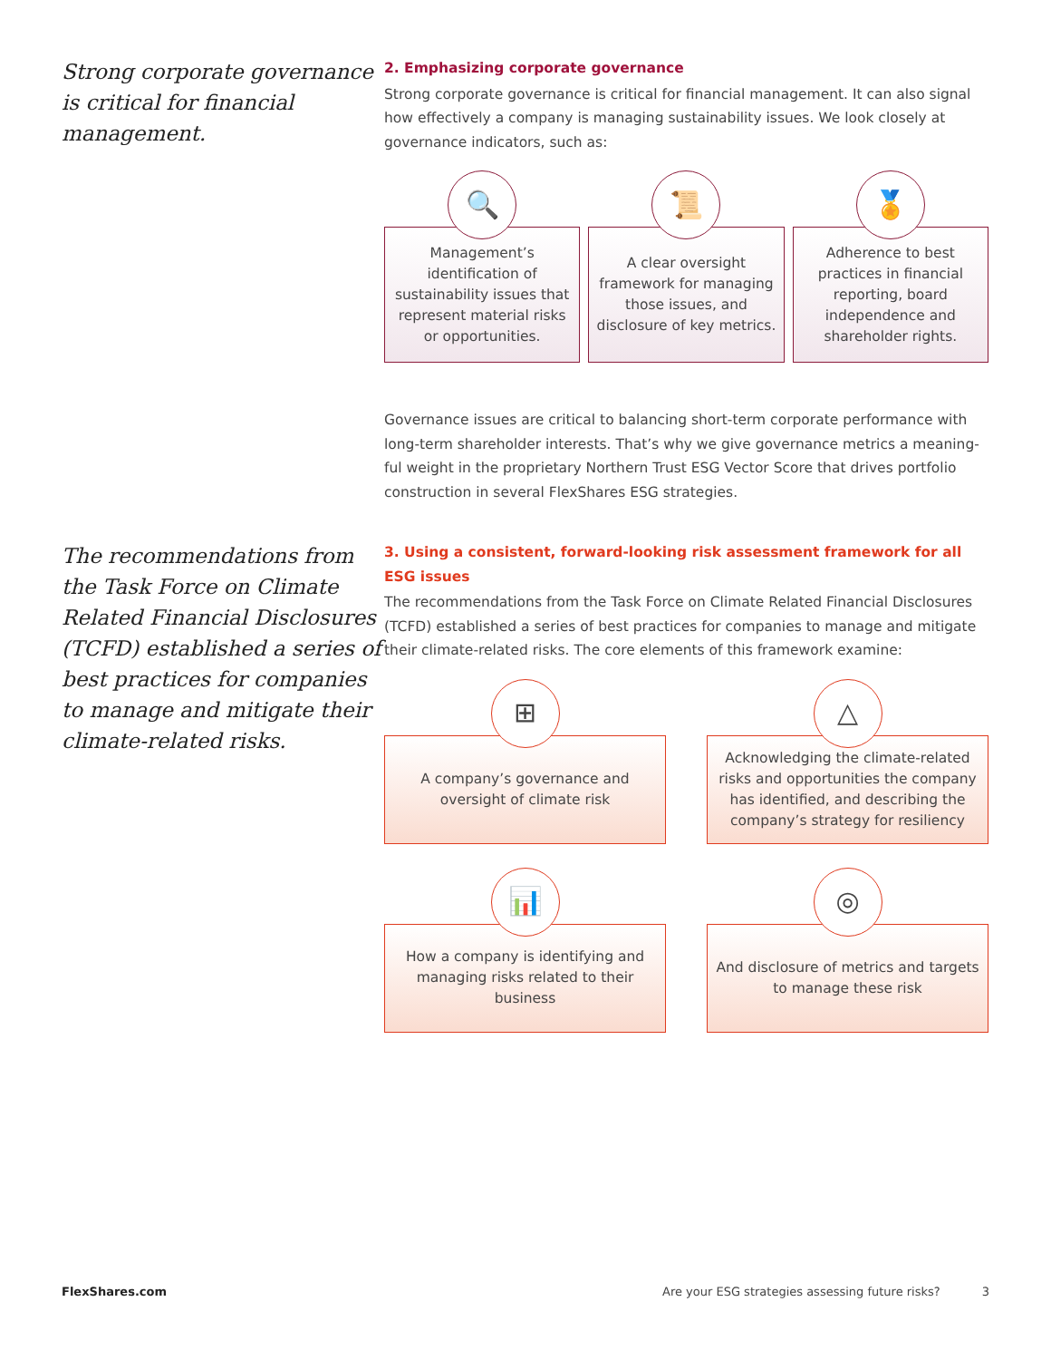Strong corporate governance is critical for financial management.
2. Emphasizing corporate governance
Strong corporate governance is critical for financial management. It can also signal how effectively a company is managing sustainability issues. We look closely at governance indicators, such as:
🔍
Management’s identification of sustainability issues that represent material risks or opportunities.
📜
A clear oversight framework for managing those issues, and disclosure of key metrics.
🏅
Adherence to best practices in financial reporting, board independence and shareholder rights.
Governance issues are critical to balancing short-term corporate performance with long-term shareholder interests. That’s why we give governance metrics a meaning-ful weight in the proprietary Northern Trust ESG Vector Score that drives portfolio construction in several FlexShares ESG strategies.
The recommendations from the Task Force on Climate Related Financial Disclosures (TCFD) established a series of best practices for companies to manage and mitigate their climate-related risks.
3. Using a consistent, forward-looking risk assessment framework for all ESG issues
The recommendations from the Task Force on Climate Related Financial Disclosures (TCFD) established a series of best practices for companies to manage and mitigate their climate-related risks. The core elements of this framework examine:
⊞
A company’s governance and oversight of climate risk
△
Acknowledging the climate-related risks and opportunities the company has identified, and describing the company’s strategy for resiliency
📊
How a company is identifying and managing risks related to their business
◎
And disclosure of metrics and targets to manage these risk
FlexShares.com Are your ESG strategies assessing future risks? 3